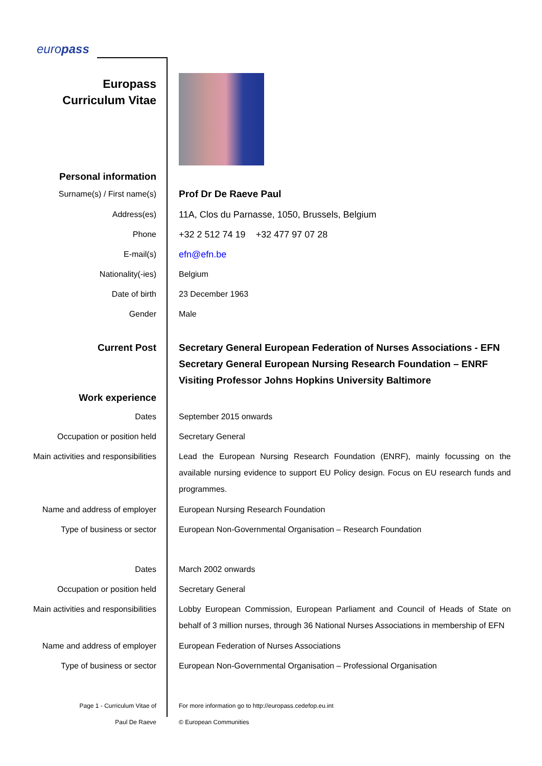europass
Europass
Curriculum Vitae
Personal information
Surname(s) / First name(s)
Prof Dr De Raeve Paul
Address(es) 11A, Clos du Parnasse, 1050, Brussels, Belgium
Phone +32 2 512 74 19 +32 477 97 07 28
E-mail(s) efn@efn.be
Nationality(-ies) Belgium
Date of birth 23 December 1963
Gender Male
Current Post Secretary General European Federation of Nurses Associations - EFN
Secretary General European Nursing Research Foundation – ENRF
Visiting Professor Johns Hopkins University Baltimore
Work experience
Dates September 2015 onwards
Occupation or position held Secretary General
Main activities and responsibilities
Lead the European Nursing Research Foundation (ENRF), mainly focussing on the available nursing evidence to support EU Policy design. Focus on EU research funds and programmes.
Name and address of employer European Nursing Research Foundation
Type of business or sector European Non-Governmental Organisation – Research Foundation
Dates March 2002 onwards
Occupation or position held Secretary General
Main activities and responsibilities
Lobby European Commission, European Parliament and Council of Heads of State on behalf of 3 million nurses, through 36 National Nurses Associations in membership of EFN
Name and address of employer European Federation of Nurses Associations
Type of business or sector European Non-Governmental Organisation – Professional Organisation
Page 1 - Curriculum Vitae of
Paul De Raeve
For more information go to http://europass.cedefop.eu.int
© European Communities